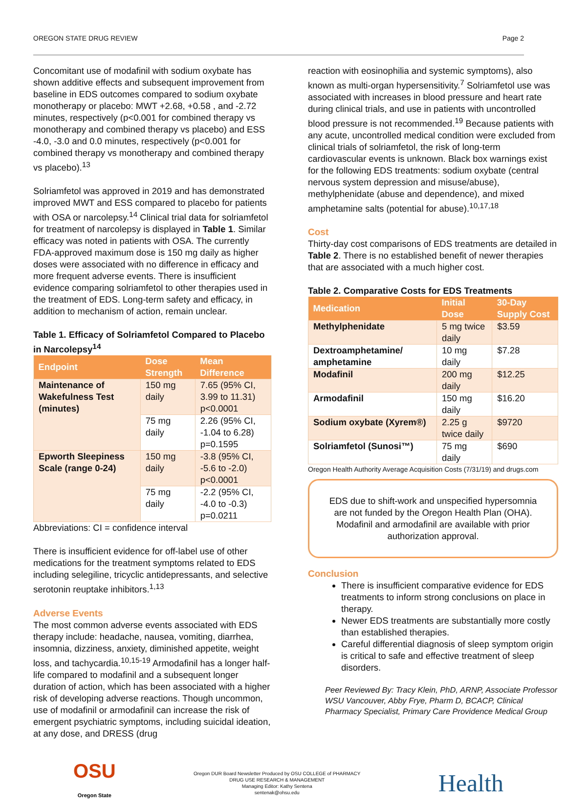OREGON STATE DRUG REVIEW Page 2
Concomitant use of modafinil with sodium oxybate has shown additive effects and subsequent improvement from baseline in EDS outcomes compared to sodium oxybate monotherapy or placebo: MWT +2.68, +0.58 , and -2.72 minutes, respectively (p<0.001 for combined therapy vs monotherapy and combined therapy vs placebo) and ESS -4.0, -3.0 and 0.0 minutes, respectively (p<0.001 for combined therapy vs monotherapy and combined therapy vs placebo).<sup>13</sup>
Solriamfetol was approved in 2019 and has demonstrated improved MWT and ESS compared to placebo for patients with OSA or narcolepsy.<sup>14</sup> Clinical trial data for solriamfetol for treatment of narcolepsy is displayed in Table 1. Similar efficacy was noted in patients with OSA. The currently FDA-approved maximum dose is 150 mg daily as higher doses were associated with no difference in efficacy and more frequent adverse events. There is insufficient evidence comparing solriamfetol to other therapies used in the treatment of EDS. Long-term safety and efficacy, in addition to mechanism of action, remain unclear.
Table 1. Efficacy of Solriamfetol Compared to Placebo in Narcolepsy<sup>14</sup>
| Endpoint | Dose Strength | Mean Difference |
| --- | --- | --- |
| Maintenance of Wakefulness Test (minutes) | 150 mg daily | 7.65 (95% CI, 3.99 to 11.31) p<0.0001 |
| | 75 mg daily | 2.26 (95% CI, -1.04 to 6.28) p=0.1595 |
| Epworth Sleepiness Scale (range 0-24) | 150 mg daily | -3.8 (95% CI, -5.6 to -2.0) p<0.0001 |
| | 75 mg daily | -2.2 (95% CI, -4.0 to -0.3) p=0.0211 |
Abbreviations: CI = confidence interval
There is insufficient evidence for off-label use of other medications for the treatment symptoms related to EDS including selegiline, tricyclic antidepressants, and selective serotonin reuptake inhibitors.<sup>1,13</sup>
Adverse Events
The most common adverse events associated with EDS therapy include: headache, nausea, vomiting, diarrhea, insomnia, dizziness, anxiety, diminished appetite, weight loss, and tachycardia.<sup>10,15-19</sup> Armodafinil has a longer half-life compared to modafinil and a subsequent longer duration of action, which has been associated with a higher risk of developing adverse reactions. Though uncommon, use of modafinil or armodafinil can increase the risk of emergent psychiatric symptoms, including suicidal ideation, at any dose, and DRESS (drug
reaction with eosinophilia and systemic symptoms), also known as multi-organ hypersensitivity.<sup>7</sup> Solriamfetol use was associated with increases in blood pressure and heart rate during clinical trials, and use in patients with uncontrolled blood pressure is not recommended.<sup>19</sup> Because patients with any acute, uncontrolled medical condition were excluded from clinical trials of solriamfetol, the risk of long-term cardiovascular events is unknown. Black box warnings exist for the following EDS treatments: sodium oxybate (central nervous system depression and misuse/abuse), methylphenidate (abuse and dependence), and mixed amphetamine salts (potential for abuse).<sup>10,17,18</sup>
Cost
Thirty-day cost comparisons of EDS treatments are detailed in Table 2. There is no established benefit of newer therapies that are associated with a much higher cost.
Table 2. Comparative Costs for EDS Treatments
| Medication | Initial Dose | 30-Day Supply Cost |
| --- | --- | --- |
| Methylphenidate | 5 mg twice daily | $3.59 |
| Dextroamphetamine/ amphetamine | 10 mg daily | $7.28 |
| Modafinil | 200 mg daily | $12.25 |
| Armodafinil | 150 mg daily | $16.20 |
| Sodium oxybate (Xyrem®) | 2.25 g twice daily | $9720 |
| Solriamfetol (Sunosi™) | 75 mg daily | $690 |
Oregon Health Authority Average Acquisition Costs (7/31/19) and drugs.com
EDS due to shift-work and unspecified hypersomnia are not funded by the Oregon Health Plan (OHA). Modafinil and armodafinil are available with prior authorization approval.
Conclusion
There is insufficient comparative evidence for EDS treatments to inform strong conclusions on place in therapy.
Newer EDS treatments are substantially more costly than established therapies.
Careful differential diagnosis of sleep symptom origin is critical to safe and effective treatment of sleep disorders.
Peer Reviewed By: Tracy Klein, PhD, ARNP, Associate Professor WSU Vancouver, Abby Frye, Pharm D, BCACP, Clinical Pharmacy Specialist, Primary Care Providence Medical Group
OSU
Oregon State
Oregon DUR Board Newsletter Produced by OSU COLLEGE of PHARMACY
DRUG USE RESEARCH & MANAGEMENT
Managing Editor: Kathy Sentena
sentenak@ohsu.edu
Health